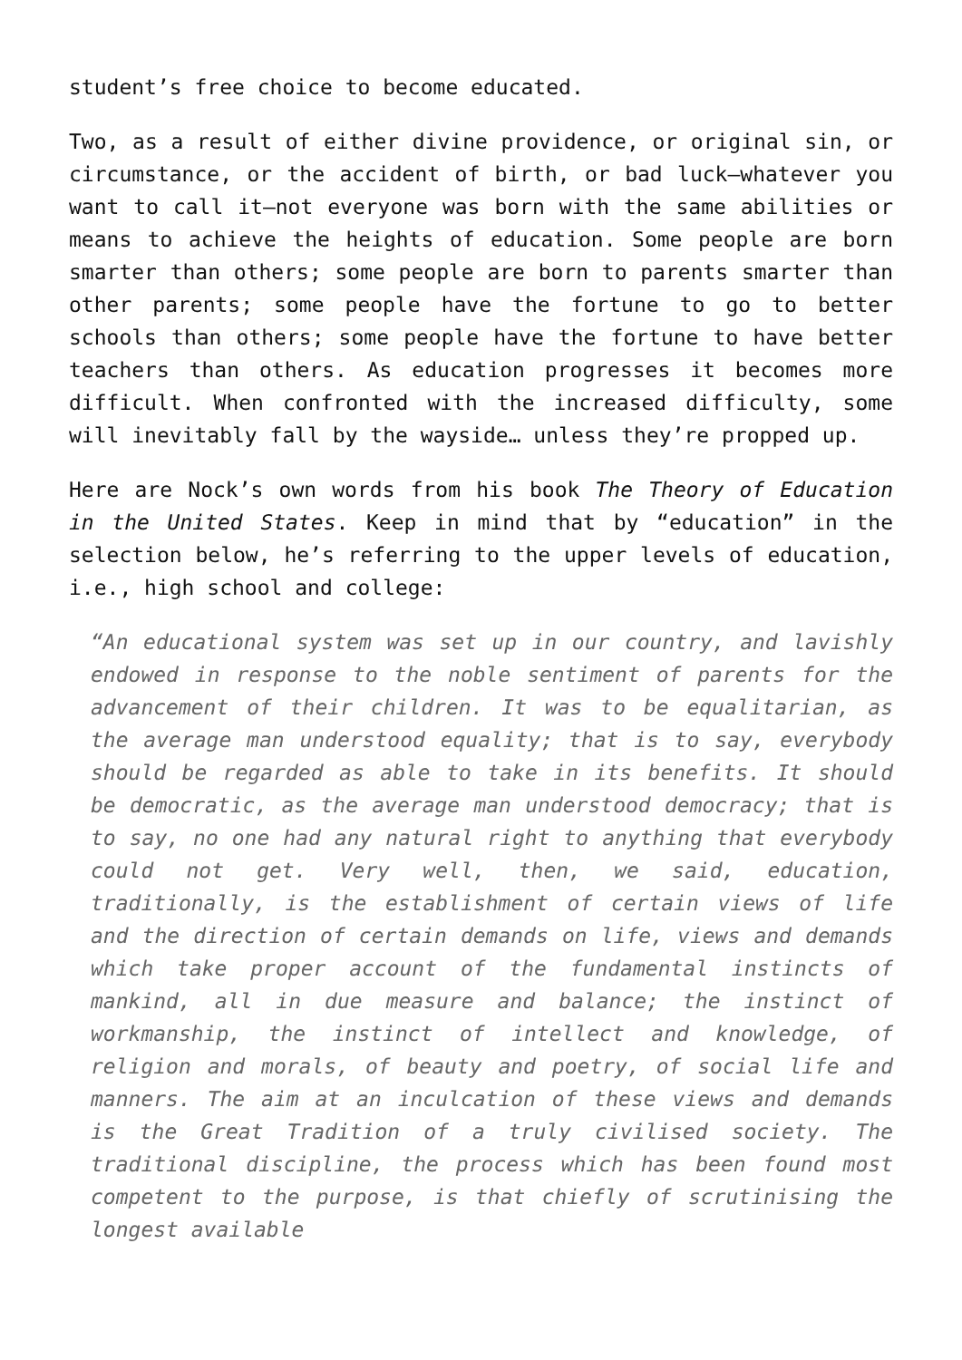student’s free choice to become educated.
Two, as a result of either divine providence, or original sin, or circumstance, or the accident of birth, or bad luck—whatever you want to call it—not everyone was born with the same abilities or means to achieve the heights of education. Some people are born smarter than others; some people are born to parents smarter than other parents; some people have the fortune to go to better schools than others; some people have the fortune to have better teachers than others. As education progresses it becomes more difficult. When confronted with the increased difficulty, some will inevitably fall by the wayside… unless they’re propped up.
Here are Nock’s own words from his book The Theory of Education in the United States. Keep in mind that by “education” in the selection below, he’s referring to the upper levels of education, i.e., high school and college:
“An educational system was set up in our country, and lavishly endowed in response to the noble sentiment of parents for the advancement of their children. It was to be equalitarian, as the average man understood equality; that is to say, everybody should be regarded as able to take in its benefits. It should be democratic, as the average man understood democracy; that is to say, no one had any natural right to anything that everybody could not get. Very well, then, we said, education, traditionally, is the establishment of certain views of life and the direction of certain demands on life, views and demands which take proper account of the fundamental instincts of mankind, all in due measure and balance; the instinct of workmanship, the instinct of intellect and knowledge, of religion and morals, of beauty and poetry, of social life and manners. The aim at an inculcation of these views and demands is the Great Tradition of a truly civilised society. The traditional discipline, the process which has been found most competent to the purpose, is that chiefly of scrutinising the longest available